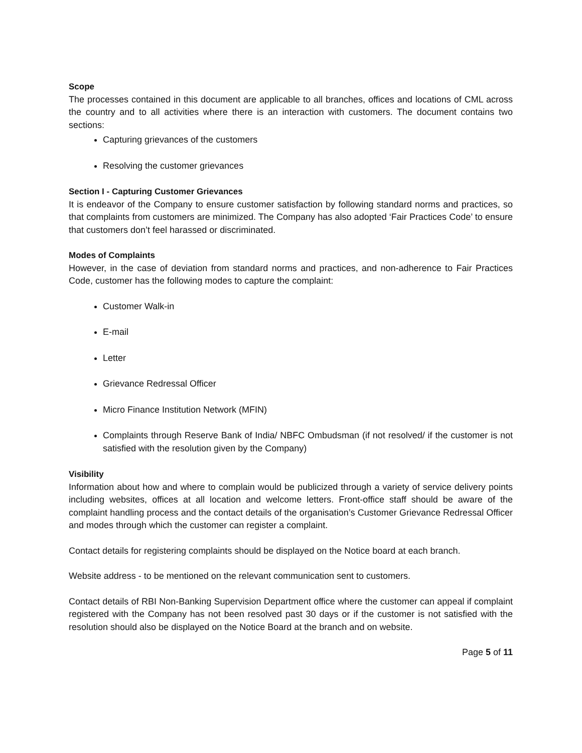Scope
The processes contained in this document are applicable to all branches, offices and locations of CML across the country and to all activities where there is an interaction with customers. The document contains two sections:
Capturing grievances of the customers
Resolving the customer grievances
Section I - Capturing Customer Grievances
It is endeavor of the Company to ensure customer satisfaction by following standard norms and practices, so that complaints from customers are minimized. The Company has also adopted ‘Fair Practices Code’ to ensure that customers don’t feel harassed or discriminated.
Modes of Complaints
However, in the case of deviation from standard norms and practices, and non-adherence to Fair Practices Code, customer has the following modes to capture the complaint:
Customer Walk-in
E-mail
Letter
Grievance Redressal Officer
Micro Finance Institution Network (MFIN)
Complaints through Reserve Bank of India/ NBFC Ombudsman (if not resolved/ if the customer is not satisfied with the resolution given by the Company)
Visibility
Information about how and where to complain would be publicized through a variety of service delivery points including websites, offices at all location and welcome letters. Front-office staff should be aware of the complaint handling process and the contact details of the organisation’s Customer Grievance Redressal Officer and modes through which the customer can register a complaint.
Contact details for registering complaints should be displayed on the Notice board at each branch.
Website address - to be mentioned on the relevant communication sent to customers.
Contact details of RBI Non-Banking Supervision Department office where the customer can appeal if complaint registered with the Company has not been resolved past 30 days or if the customer is not satisfied with the resolution should also be displayed on the Notice Board at the branch and on website.
Page 5 of 11